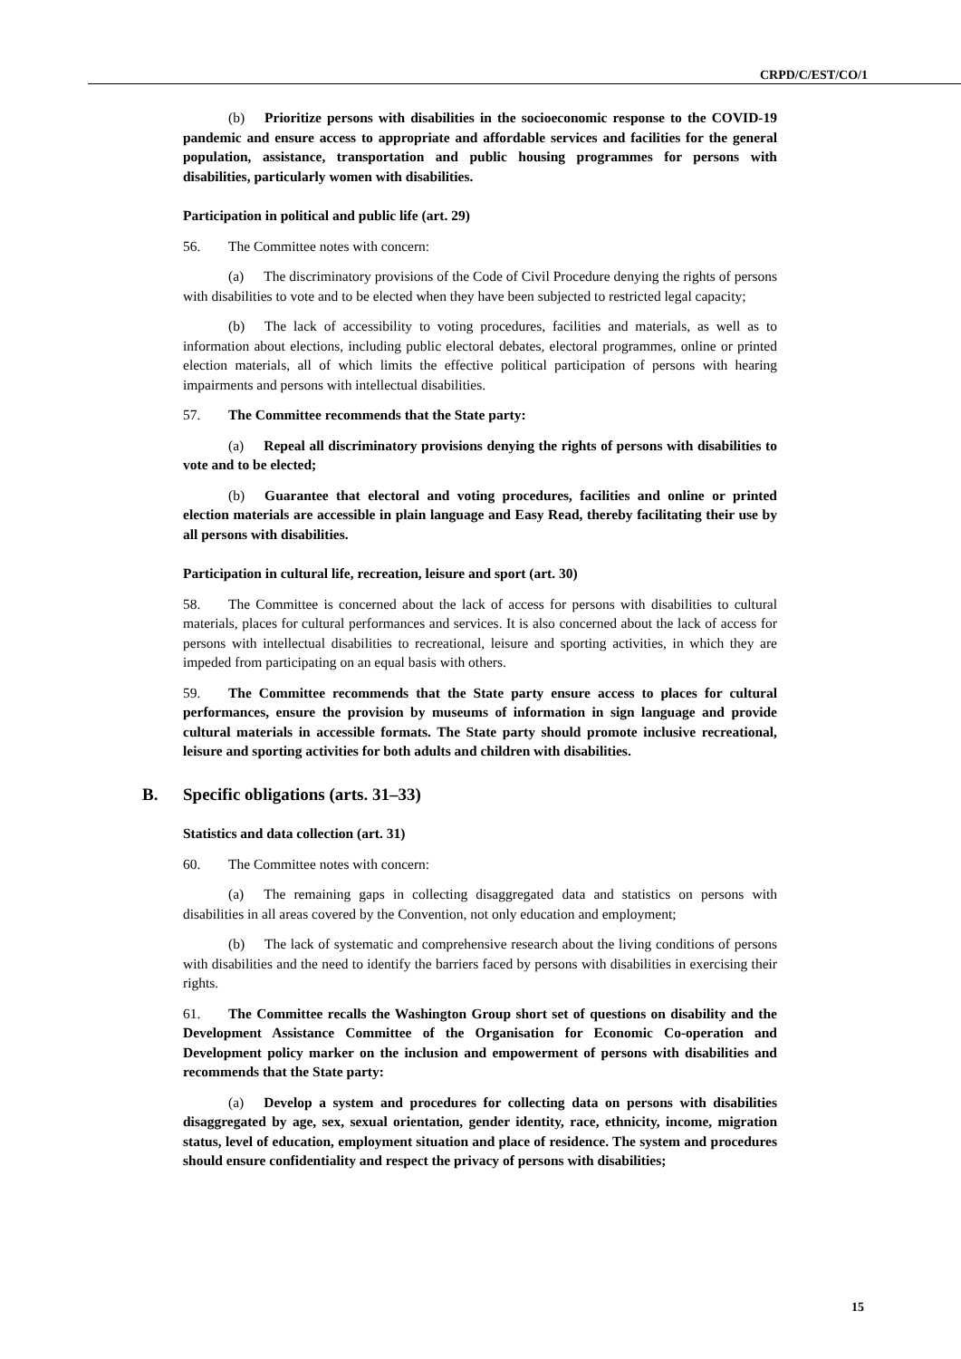CRPD/C/EST/CO/1
(b) Prioritize persons with disabilities in the socioeconomic response to the COVID-19 pandemic and ensure access to appropriate and affordable services and facilities for the general population, assistance, transportation and public housing programmes for persons with disabilities, particularly women with disabilities.
Participation in political and public life (art. 29)
56. The Committee notes with concern:
(a) The discriminatory provisions of the Code of Civil Procedure denying the rights of persons with disabilities to vote and to be elected when they have been subjected to restricted legal capacity;
(b) The lack of accessibility to voting procedures, facilities and materials, as well as to information about elections, including public electoral debates, electoral programmes, online or printed election materials, all of which limits the effective political participation of persons with hearing impairments and persons with intellectual disabilities.
57. The Committee recommends that the State party:
(a) Repeal all discriminatory provisions denying the rights of persons with disabilities to vote and to be elected;
(b) Guarantee that electoral and voting procedures, facilities and online or printed election materials are accessible in plain language and Easy Read, thereby facilitating their use by all persons with disabilities.
Participation in cultural life, recreation, leisure and sport (art. 30)
58. The Committee is concerned about the lack of access for persons with disabilities to cultural materials, places for cultural performances and services. It is also concerned about the lack of access for persons with intellectual disabilities to recreational, leisure and sporting activities, in which they are impeded from participating on an equal basis with others.
59. The Committee recommends that the State party ensure access to places for cultural performances, ensure the provision by museums of information in sign language and provide cultural materials in accessible formats. The State party should promote inclusive recreational, leisure and sporting activities for both adults and children with disabilities.
B. Specific obligations (arts. 31–33)
Statistics and data collection (art. 31)
60. The Committee notes with concern:
(a) The remaining gaps in collecting disaggregated data and statistics on persons with disabilities in all areas covered by the Convention, not only education and employment;
(b) The lack of systematic and comprehensive research about the living conditions of persons with disabilities and the need to identify the barriers faced by persons with disabilities in exercising their rights.
61. The Committee recalls the Washington Group short set of questions on disability and the Development Assistance Committee of the Organisation for Economic Co-operation and Development policy marker on the inclusion and empowerment of persons with disabilities and recommends that the State party:
(a) Develop a system and procedures for collecting data on persons with disabilities disaggregated by age, sex, sexual orientation, gender identity, race, ethnicity, income, migration status, level of education, employment situation and place of residence. The system and procedures should ensure confidentiality and respect the privacy of persons with disabilities;
15